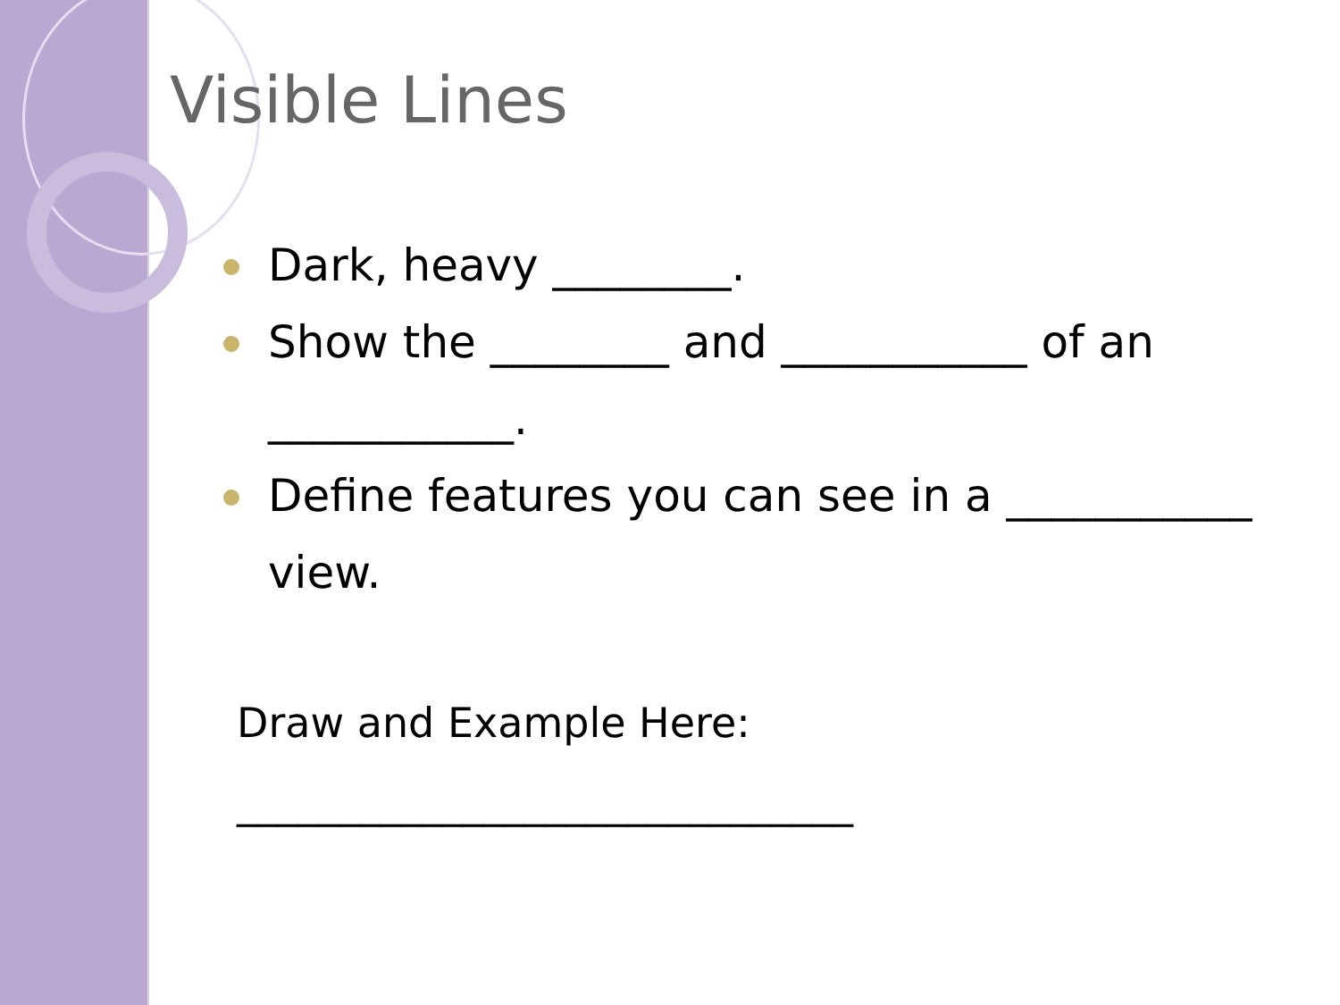Visible Lines
Dark, heavy ________.
Show the ________ and ___________ of an ___________.
Define features you can see in a ___________ view.
Draw and Example Here:
______________________________